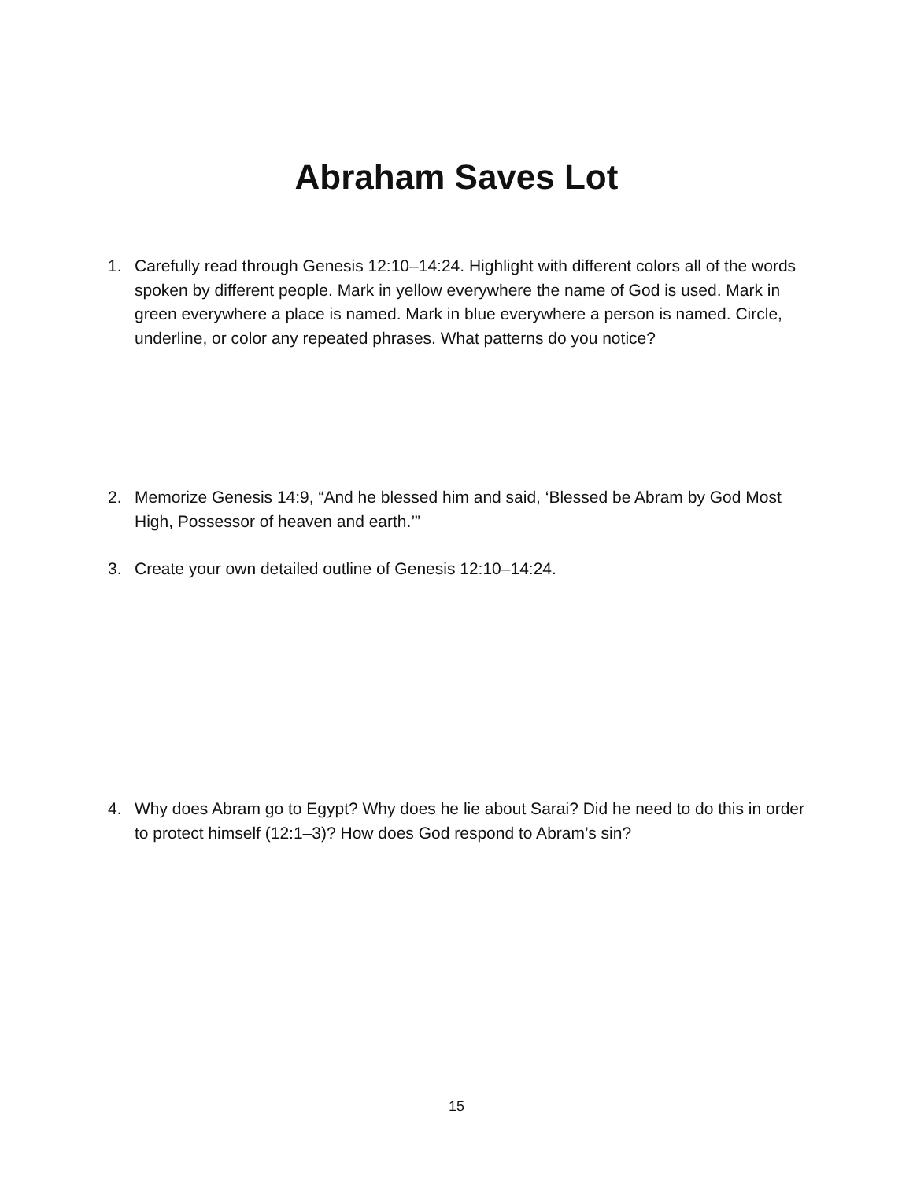Abraham Saves Lot
1. Carefully read through Genesis 12:10–14:24. Highlight with different colors all of the words spoken by different people. Mark in yellow everywhere the name of God is used. Mark in green everywhere a place is named. Mark in blue everywhere a person is named. Circle, underline, or color any repeated phrases. What patterns do you notice?
2. Memorize Genesis 14:9, “And he blessed him and said, ‘Blessed be Abram by God Most High, Possessor of heaven and earth.’”
3. Create your own detailed outline of Genesis 12:10–14:24.
4. Why does Abram go to Egypt? Why does he lie about Sarai? Did he need to do this in order to protect himself (12:1–3)? How does God respond to Abram’s sin?
15